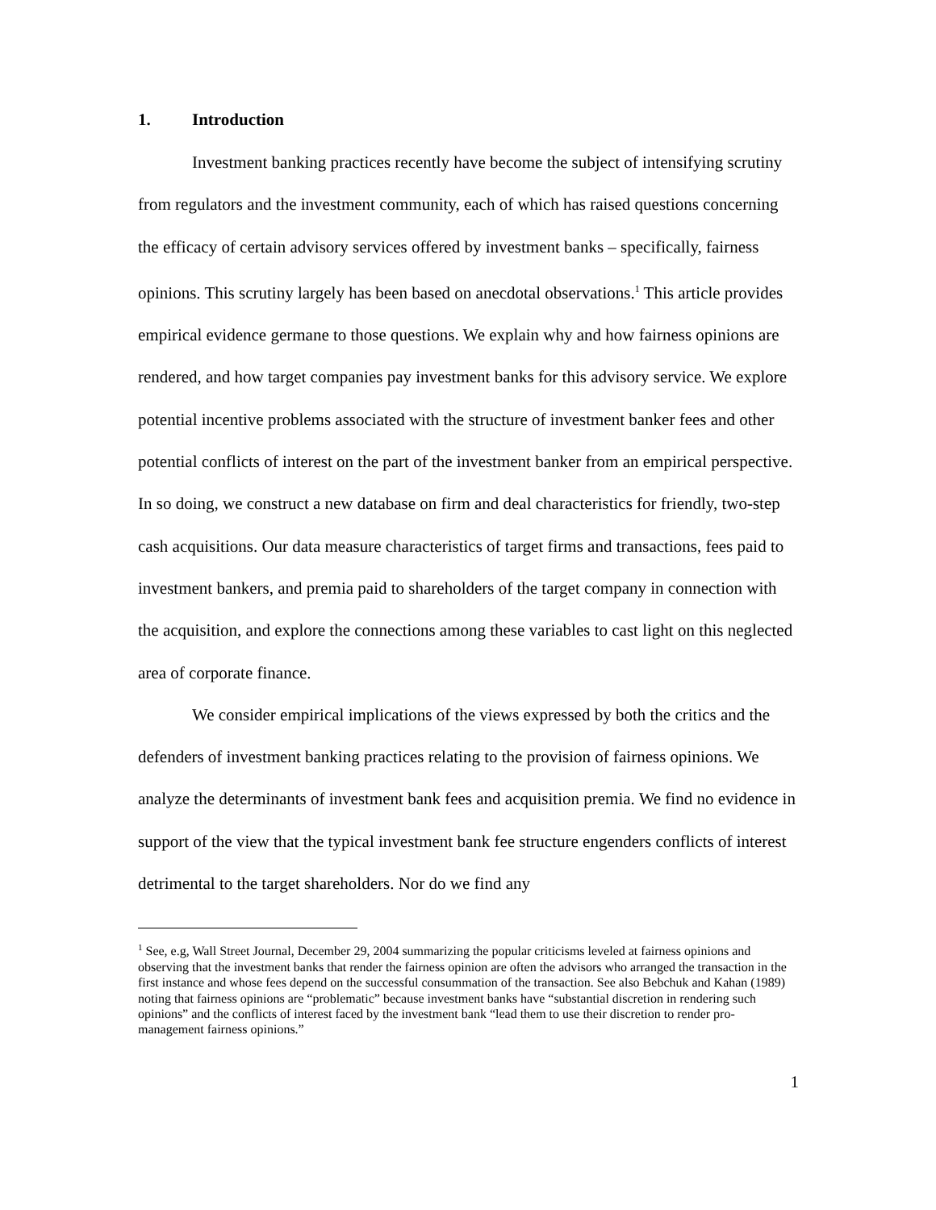1. Introduction
Investment banking practices recently have become the subject of intensifying scrutiny from regulators and the investment community, each of which has raised questions concerning the efficacy of certain advisory services offered by investment banks – specifically, fairness opinions. This scrutiny largely has been based on anecdotal observations.<sup>1</sup> This article provides empirical evidence germane to those questions. We explain why and how fairness opinions are rendered, and how target companies pay investment banks for this advisory service. We explore potential incentive problems associated with the structure of investment banker fees and other potential conflicts of interest on the part of the investment banker from an empirical perspective. In so doing, we construct a new database on firm and deal characteristics for friendly, two-step cash acquisitions. Our data measure characteristics of target firms and transactions, fees paid to investment bankers, and premia paid to shareholders of the target company in connection with the acquisition, and explore the connections among these variables to cast light on this neglected area of corporate finance.
We consider empirical implications of the views expressed by both the critics and the defenders of investment banking practices relating to the provision of fairness opinions. We analyze the determinants of investment bank fees and acquisition premia. We find no evidence in support of the view that the typical investment bank fee structure engenders conflicts of interest detrimental to the target shareholders. Nor do we find any
<sup>1</sup> See, e.g, Wall Street Journal, December 29, 2004 summarizing the popular criticisms leveled at fairness opinions and observing that the investment banks that render the fairness opinion are often the advisors who arranged the transaction in the first instance and whose fees depend on the successful consummation of the transaction. See also Bebchuk and Kahan (1989) noting that fairness opinions are “problematic” because investment banks have “substantial discretion in rendering such opinions” and the conflicts of interest faced by the investment bank “lead them to use their discretion to render pro-management fairness opinions.”
1